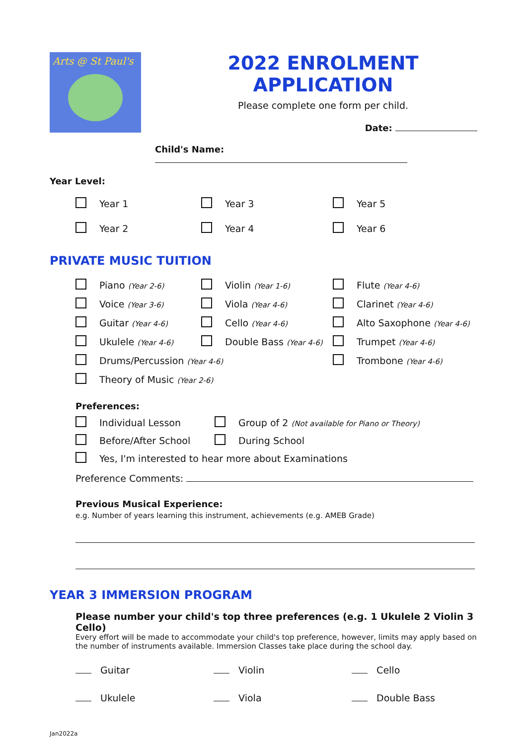Arts @ St Paul's
2022 ENROLMENT APPLICATION
Please complete one form per child.
Date:
Child's Name:
Year Level:
Year 1
Year 3
Year 5
Year 2
Year 4
Year 6
PRIVATE MUSIC TUITION
Piano (Year 2-6)
Violin (Year 1-6)
Flute (Year 4-6)
Voice (Year 3-6)
Viola (Year 4-6)
Clarinet (Year 4-6)
Guitar (Year 4-6)
Cello (Year 4-6)
Alto Saxophone (Year 4-6)
Ukulele (Year 4-6)
Double Bass (Year 4-6)
Trumpet (Year 4-6)
Drums/Percussion (Year 4-6)
Trombone (Year 4-6)
Theory of Music (Year 2-6)
Preferences:
Individual Lesson
Group of 2 (Not available for Piano or Theory)
Before/After School
During School
Yes, I'm interested to hear more about Examinations
Preference Comments:
Previous Musical Experience:
e.g. Number of years learning this instrument, achievements (e.g. AMEB Grade)
YEAR 3 IMMERSION PROGRAM
Please number your child's top three preferences (e.g. 1 Ukulele 2 Violin 3 Cello)
Every effort will be made to accommodate your child's top preference, however, limits may apply based on the number of instruments available. Immersion Classes take place during the school day.
Guitar
Violin
Cello
Ukulele
Viola
Double Bass
Jan2022a